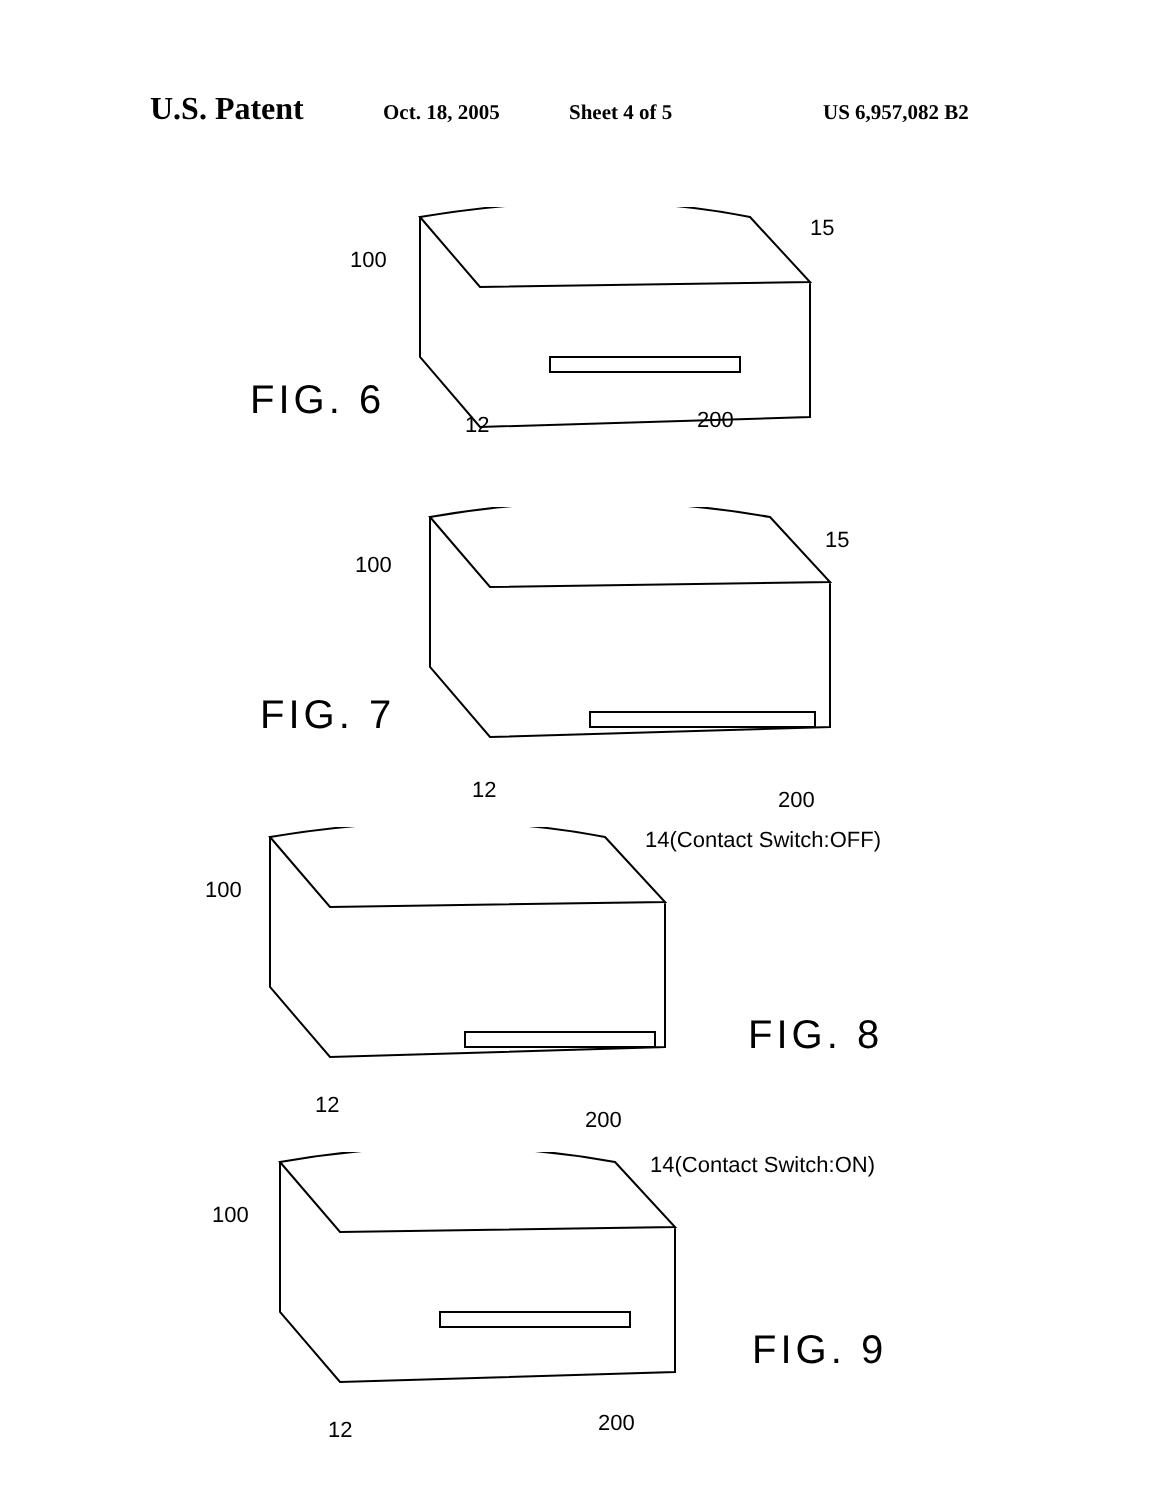U.S. Patent Oct. 18, 2005 Sheet 4 of 5 US 6,957,082 B2
100
15
FIG. 6
12 200
100
15
FIG. 7
12 200
100
14(Contact Switch:OFF)
FIG. 8
12
200
100
14(Contact Switch:ON)
FIG. 9
12 200